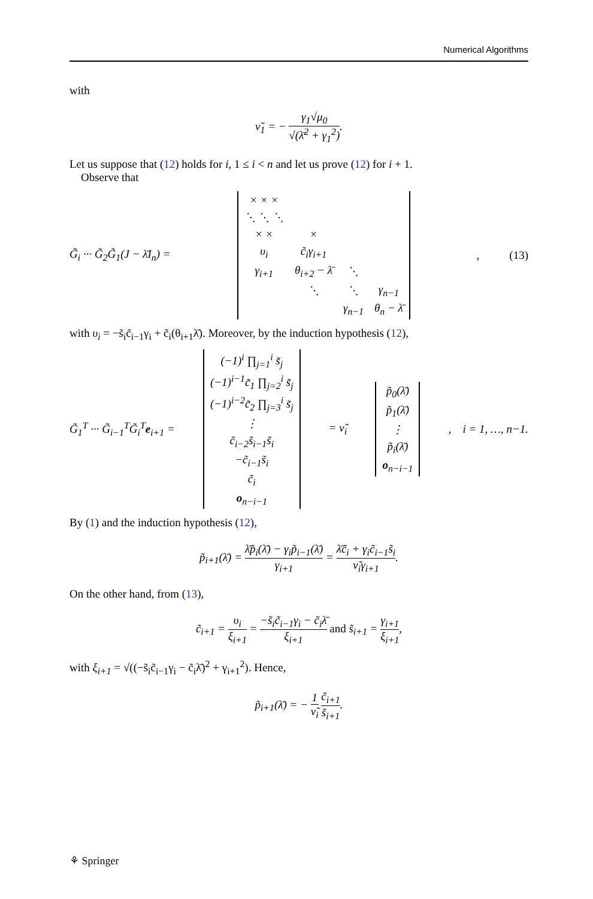Numerical Algorithms
with
ν̃<sub>1</sub> = − γ<sub>1</sub>√μ<sub>0</sub> √(λ̄<sup>2</sup> + γ<sub>1</sub><sup>2</sup>).
Let us suppose that (12) holds for i, 1 ≤ i < n and let us prove (12) for i + 1.
Observe that
G̃<sub>i</sub> ··· G̃<sub>2</sub>G̃<sub>1</sub>(J − λ̄I<sub>n</sub>) =
| × × × | | | |
| ⋱ ⋱ ⋱ | | | |
| × × | × | | |
| υ<sub>i</sub> | c̃<sub>i</sub>γ<sub>i+1</sub> | | |
| γ<sub>i+1</sub> | θ<sub>i+2</sub> − λ̄ | ⋱ | |
| | ⋱ | ⋱ | γ<sub>n−1</sub> |
| | | γ<sub>n−1</sub> | θ<sub>n</sub> − λ̄ |
, (13)
with υ<sub>i</sub> = −s̃<sub>i</sub>c̃<sub>i−1</sub>γ<sub>i</sub> + c̃<sub>i</sub>(θ<sub>i+1</sub>λ̄). Moreover, by the induction hypothesis (12),
G̃<sub>1</sub><sup>T</sup> ··· G̃<sub>i−1</sub><sup>T</sup>G̃<sub>i</sub><sup>T</sup>e<sub>i+1</sub> =
| (−1)<sup>i</sup> ∏<sub>j=1</sub><sup>i</sup> s̃<sub>j</sub> |
| (−1)<sup>i−1</sup>c̃<sub>1</sub> ∏<sub>j=2</sub><sup>i</sup> s̃<sub>j</sub> |
| (−1)<sup>i−2</sup>c̃<sub>2</sub> ∏<sub>j=3</sub><sup>i</sup> s̃<sub>j</sub> |
| ⋮ |
| c̃<sub>i−2</sub>s̃<sub>i−1</sub>s̃<sub>i</sub> |
| −c̃<sub>i−1</sub>s̃<sub>i</sub> |
| c̃<sub>i</sub> |
| o<sub>n−i−1</sub> |
= ν̃<sub>i</sub>
| p̃<sub>0</sub>(λ̄) |
| p̃<sub>1</sub>(λ̄) |
| ⋮ |
| p̃<sub>i</sub>(λ̄) |
| o<sub>n−i−1</sub> |
, i = 1, …, n−1.
By (1) and the induction hypothesis (12),
p̃<sub>i+1</sub>(λ̄) = λ̄p̃<sub>i</sub>(λ̄) − γ<sub>i</sub>p̃<sub>i−1</sub>(λ̄) γ<sub>i+1</sub> = λ̄c̃<sub>i</sub> + γ<sub>i</sub>c̃<sub>i−1</sub>s̃<sub>i</sub> ν̃<sub>i</sub>γ<sub>i+1</sub>.
On the other hand, from (13),
c̃<sub>i+1</sub> = υ<sub>i</sub> ξ<sub>i+1</sub> = −s̃<sub>i</sub>c̃<sub>i−1</sub>γ<sub>i</sub> − c̃<sub>i</sub>λ̄ ξ<sub>i+1</sub> and s̃<sub>i+1</sub> = γ<sub>i+1</sub> ξ<sub>i+1</sub>,
with ξ<sub>i+1</sub> = √((−s̃<sub>i</sub>c̃<sub>i−1</sub>γ<sub>i</sub> − c̃<sub>i</sub>λ̄)<sup>2</sup> + γ<sub>i+1</sub><sup>2</sup>). Hence,
p̃<sub>i+1</sub>(λ̄) = − 1 ν̃<sub>i</sub> c̃<sub>i+1</sub> s̃<sub>i+1</sub>.
⚘ Springer